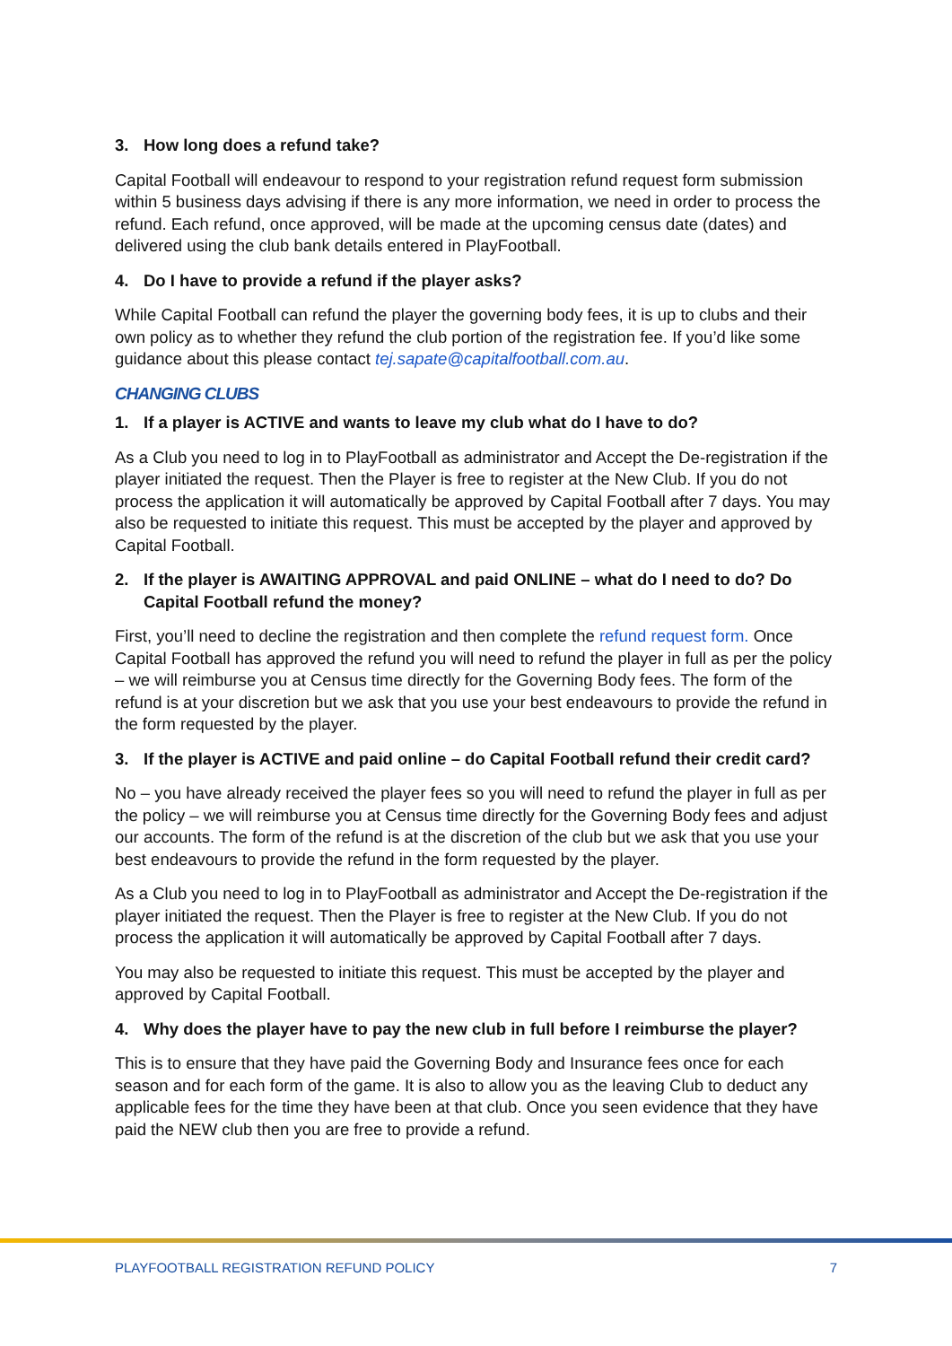3. How long does a refund take?
Capital Football will endeavour to respond to your registration refund request form submission within 5 business days advising if there is any more information, we need in order to process the refund. Each refund, once approved, will be made at the upcoming census date (dates) and delivered using the club bank details entered in PlayFootball.
4. Do I have to provide a refund if the player asks?
While Capital Football can refund the player the governing body fees, it is up to clubs and their own policy as to whether they refund the club portion of the registration fee. If you’d like some guidance about this please contact tej.sapate@capitalfootball.com.au.
CHANGING CLUBS
1. If a player is ACTIVE and wants to leave my club what do I have to do?
As a Club you need to log in to PlayFootball as administrator and Accept the De-registration if the player initiated the request. Then the Player is free to register at the New Club. If you do not process the application it will automatically be approved by Capital Football after 7 days. You may also be requested to initiate this request. This must be accepted by the player and approved by Capital Football.
2. If the player is AWAITING APPROVAL and paid ONLINE – what do I need to do? Do Capital Football refund the money?
First, you’ll need to decline the registration and then complete the refund request form. Once Capital Football has approved the refund you will need to refund the player in full as per the policy – we will reimburse you at Census time directly for the Governing Body fees. The form of the refund is at your discretion but we ask that you use your best endeavours to provide the refund in the form requested by the player.
3. If the player is ACTIVE and paid online – do Capital Football refund their credit card?
No – you have already received the player fees so you will need to refund the player in full as per the policy – we will reimburse you at Census time directly for the Governing Body fees and adjust our accounts. The form of the refund is at the discretion of the club but we ask that you use your best endeavours to provide the refund in the form requested by the player.
As a Club you need to log in to PlayFootball as administrator and Accept the De-registration if the player initiated the request. Then the Player is free to register at the New Club. If you do not process the application it will automatically be approved by Capital Football after 7 days.
You may also be requested to initiate this request. This must be accepted by the player and approved by Capital Football.
4. Why does the player have to pay the new club in full before I reimburse the player?
This is to ensure that they have paid the Governing Body and Insurance fees once for each season and for each form of the game. It is also to allow you as the leaving Club to deduct any applicable fees for the time they have been at that club. Once you seen evidence that they have paid the NEW club then you are free to provide a refund.
PLAYFOOTBALL REGISTRATION REFUND POLICY 7